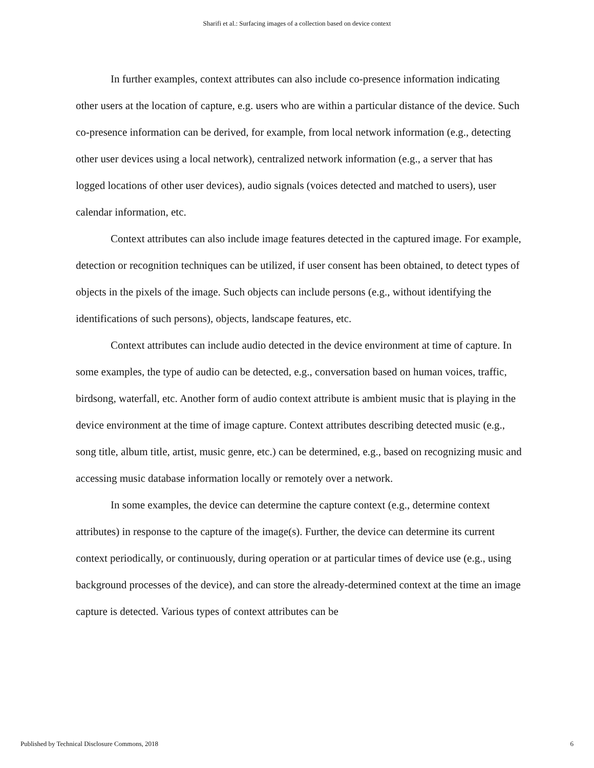Sharifi et al.: Surfacing images of a collection based on device context
In further examples, context attributes can also include co-presence information indicating other users at the location of capture, e.g. users who are within a particular distance of the device. Such co-presence information can be derived, for example, from local network information (e.g., detecting other user devices using a local network), centralized network information (e.g., a server that has logged locations of other user devices), audio signals (voices detected and matched to users), user calendar information, etc.
Context attributes can also include image features detected in the captured image. For example, detection or recognition techniques can be utilized, if user consent has been obtained, to detect types of objects in the pixels of the image. Such objects can include persons (e.g., without identifying the identifications of such persons), objects, landscape features, etc.
Context attributes can include audio detected in the device environment at time of capture. In some examples, the type of audio can be detected, e.g., conversation based on human voices, traffic, birdsong, waterfall, etc. Another form of audio context attribute is ambient music that is playing in the device environment at the time of image capture. Context attributes describing detected music (e.g., song title, album title, artist, music genre, etc.) can be determined, e.g., based on recognizing music and accessing music database information locally or remotely over a network.
In some examples, the device can determine the capture context (e.g., determine context attributes) in response to the capture of the image(s). Further, the device can determine its current context periodically, or continuously, during operation or at particular times of device use (e.g., using background processes of the device), and can store the already-determined context at the time an image capture is detected. Various types of context attributes can be
Published by Technical Disclosure Commons, 2018 6